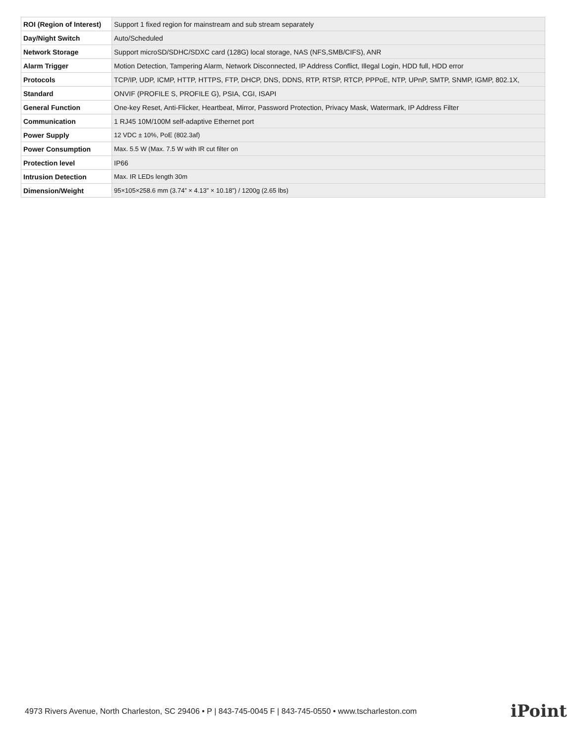| ROI (Region of Interest) | Support 1 fixed region for mainstream and sub stream separately |
| Day/Night Switch | Auto/Scheduled |
| Network Storage | Support microSD/SDHC/SDXC card (128G) local storage, NAS (NFS,SMB/CIFS), ANR |
| Alarm Trigger | Motion Detection, Tampering Alarm, Network Disconnected, IP Address Conflict, Illegal Login, HDD full, HDD error |
| Protocols | TCP/IP, UDP, ICMP, HTTP, HTTPS, FTP, DHCP, DNS, DDNS, RTP, RTSP, RTCP, PPPoE, NTP, UPnP, SMTP, SNMP, IGMP, 802.1X, |
| Standard | ONVIF (PROFILE S, PROFILE G), PSIA, CGI, ISAPI |
| General Function | One-key Reset, Anti-Flicker, Heartbeat, Mirror, Password Protection, Privacy Mask, Watermark, IP Address Filter |
| Communication | 1 RJ45 10M/100M self-adaptive Ethernet port |
| Power Supply | 12 VDC ± 10%, PoE (802.3af) |
| Power Consumption | Max. 5.5 W (Max. 7.5 W with IR cut filter on |
| Protection level | IP66 |
| Intrusion Detection | Max. IR LEDs length 30m |
| Dimension/Weight | 95×105×258.6 mm (3.74” × 4.13” × 10.18”) / 1200g (2.65 lbs) |
4973 Rivers Avenue, North Charleston, SC 29406 • P | 843-745-0045 F | 843-745-0550 • www.tscharleston.com
iPoint